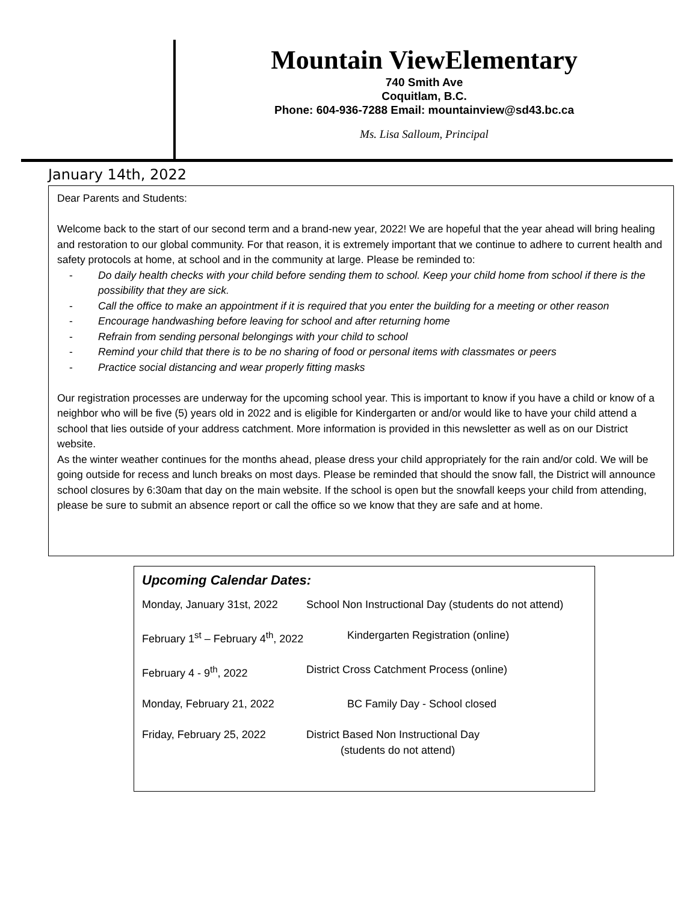Mountain ViewElementary
740 Smith Ave
Coquitlam, B.C.
Phone: 604-936-7288 Email: mountainview@sd43.bc.ca
Ms. Lisa Salloum, Principal
January 14th, 2022
Dear Parents and Students:
Welcome back to the start of our second term and a brand-new year, 2022! We are hopeful that the year ahead will bring healing and restoration to our global community. For that reason, it is extremely important that we continue to adhere to current health and safety protocols at home, at school and in the community at large. Please be reminded to:
- Do daily health checks with your child before sending them to school. Keep your child home from school if there is the possibility that they are sick.
- Call the office to make an appointment if it is required that you enter the building for a meeting or other reason
- Encourage handwashing before leaving for school and after returning home
- Refrain from sending personal belongings with your child to school
- Remind your child that there is to be no sharing of food or personal items with classmates or peers
- Practice social distancing and wear properly fitting masks
Our registration processes are underway for the upcoming school year. This is important to know if you have a child or know of a neighbor who will be five (5) years old in 2022 and is eligible for Kindergarten or and/or would like to have your child attend a school that lies outside of your address catchment. More information is provided in this newsletter as well as on our District website.
As the winter weather continues for the months ahead, please dress your child appropriately for the rain and/or cold. We will be going outside for recess and lunch breaks on most days. Please be reminded that should the snow fall, the District will announce school closures by 6:30am that day on the main website. If the school is open but the snowfall keeps your child from attending, please be sure to submit an absence report or call the office so we know that they are safe and at home.
Upcoming Calendar Dates:
| Monday, January 31st, 2022 | School Non Instructional Day (students do not attend) |
| February 1<sup>st</sup> – February 4<sup>th</sup>, 2022 | Kindergarten Registration (online) |
| February 4 - 9<sup>th</sup>, 2022 | District Cross Catchment Process (online) |
| Monday, February 21, 2022 | BC Family Day - School closed |
| Friday, February 25, 2022 | District Based Non Instructional Day (students do not attend) |